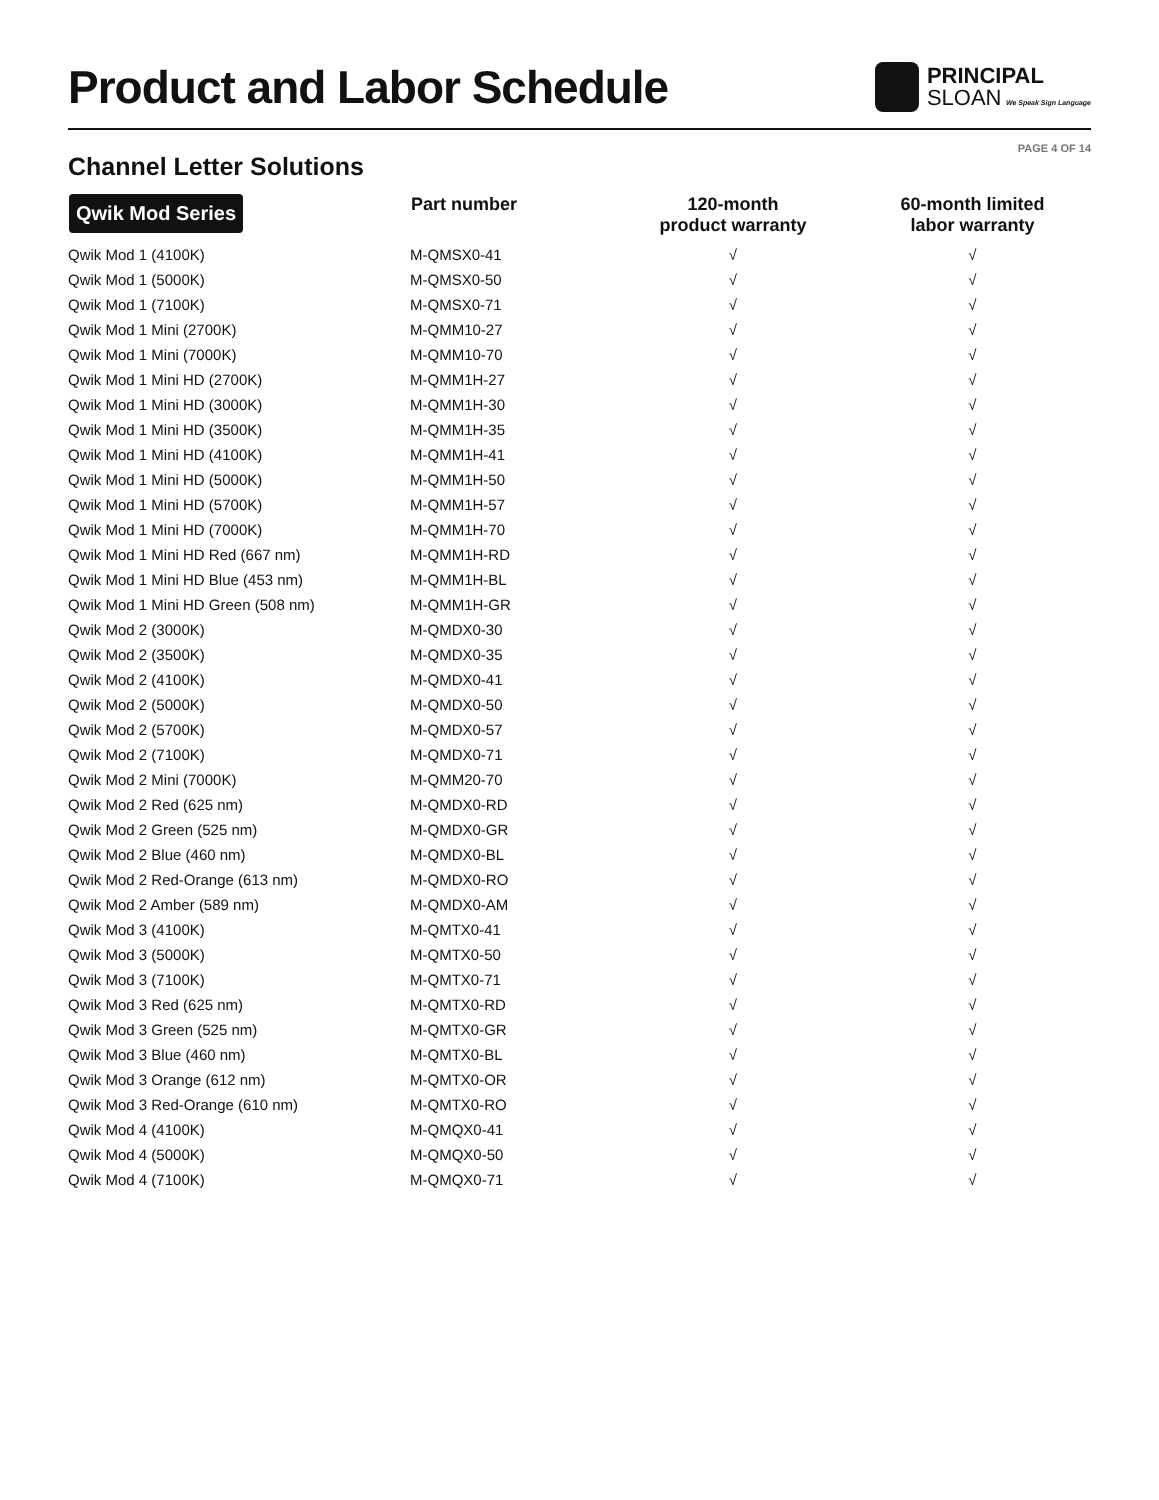Product and Labor Schedule
PRINCIPAL
SLOAN We Speak Sign Language
Channel Letter Solutions
PAGE 4 OF 14
| Qwik Mod Series | Part number | 120-month product warranty | 60-month limited labor warranty |
| --- | --- | --- | --- |
| Qwik Mod 1 (4100K) | M-QMSX0-41 | √ | √ |
| Qwik Mod 1 (5000K) | M-QMSX0-50 | √ | √ |
| Qwik Mod 1 (7100K) | M-QMSX0-71 | √ | √ |
| Qwik Mod 1 Mini (2700K) | M-QMM10-27 | √ | √ |
| Qwik Mod 1 Mini (7000K) | M-QMM10-70 | √ | √ |
| Qwik Mod 1 Mini HD (2700K) | M-QMM1H-27 | √ | √ |
| Qwik Mod 1 Mini HD (3000K) | M-QMM1H-30 | √ | √ |
| Qwik Mod 1 Mini HD (3500K) | M-QMM1H-35 | √ | √ |
| Qwik Mod 1 Mini HD (4100K) | M-QMM1H-41 | √ | √ |
| Qwik Mod 1 Mini HD (5000K) | M-QMM1H-50 | √ | √ |
| Qwik Mod 1 Mini HD (5700K) | M-QMM1H-57 | √ | √ |
| Qwik Mod 1 Mini HD (7000K) | M-QMM1H-70 | √ | √ |
| Qwik Mod 1 Mini HD Red (667 nm) | M-QMM1H-RD | √ | √ |
| Qwik Mod 1 Mini HD Blue (453 nm) | M-QMM1H-BL | √ | √ |
| Qwik Mod 1 Mini HD Green (508 nm) | M-QMM1H-GR | √ | √ |
| Qwik Mod 2 (3000K) | M-QMDX0-30 | √ | √ |
| Qwik Mod 2 (3500K) | M-QMDX0-35 | √ | √ |
| Qwik Mod 2 (4100K) | M-QMDX0-41 | √ | √ |
| Qwik Mod 2 (5000K) | M-QMDX0-50 | √ | √ |
| Qwik Mod 2 (5700K) | M-QMDX0-57 | √ | √ |
| Qwik Mod 2 (7100K) | M-QMDX0-71 | √ | √ |
| Qwik Mod 2 Mini (7000K) | M-QMM20-70 | √ | √ |
| Qwik Mod 2 Red (625 nm) | M-QMDX0-RD | √ | √ |
| Qwik Mod 2 Green (525 nm) | M-QMDX0-GR | √ | √ |
| Qwik Mod 2 Blue (460 nm) | M-QMDX0-BL | √ | √ |
| Qwik Mod 2 Red-Orange (613 nm) | M-QMDX0-RO | √ | √ |
| Qwik Mod 2 Amber (589 nm) | M-QMDX0-AM | √ | √ |
| Qwik Mod 3 (4100K) | M-QMTX0-41 | √ | √ |
| Qwik Mod 3 (5000K) | M-QMTX0-50 | √ | √ |
| Qwik Mod 3 (7100K) | M-QMTX0-71 | √ | √ |
| Qwik Mod 3 Red (625 nm) | M-QMTX0-RD | √ | √ |
| Qwik Mod 3 Green (525 nm) | M-QMTX0-GR | √ | √ |
| Qwik Mod 3 Blue (460 nm) | M-QMTX0-BL | √ | √ |
| Qwik Mod 3 Orange (612 nm) | M-QMTX0-OR | √ | √ |
| Qwik Mod 3 Red-Orange (610 nm) | M-QMTX0-RO | √ | √ |
| Qwik Mod 4 (4100K) | M-QMQX0-41 | √ | √ |
| Qwik Mod 4 (5000K) | M-QMQX0-50 | √ | √ |
| Qwik Mod 4 (7100K) | M-QMQX0-71 | √ | √ |